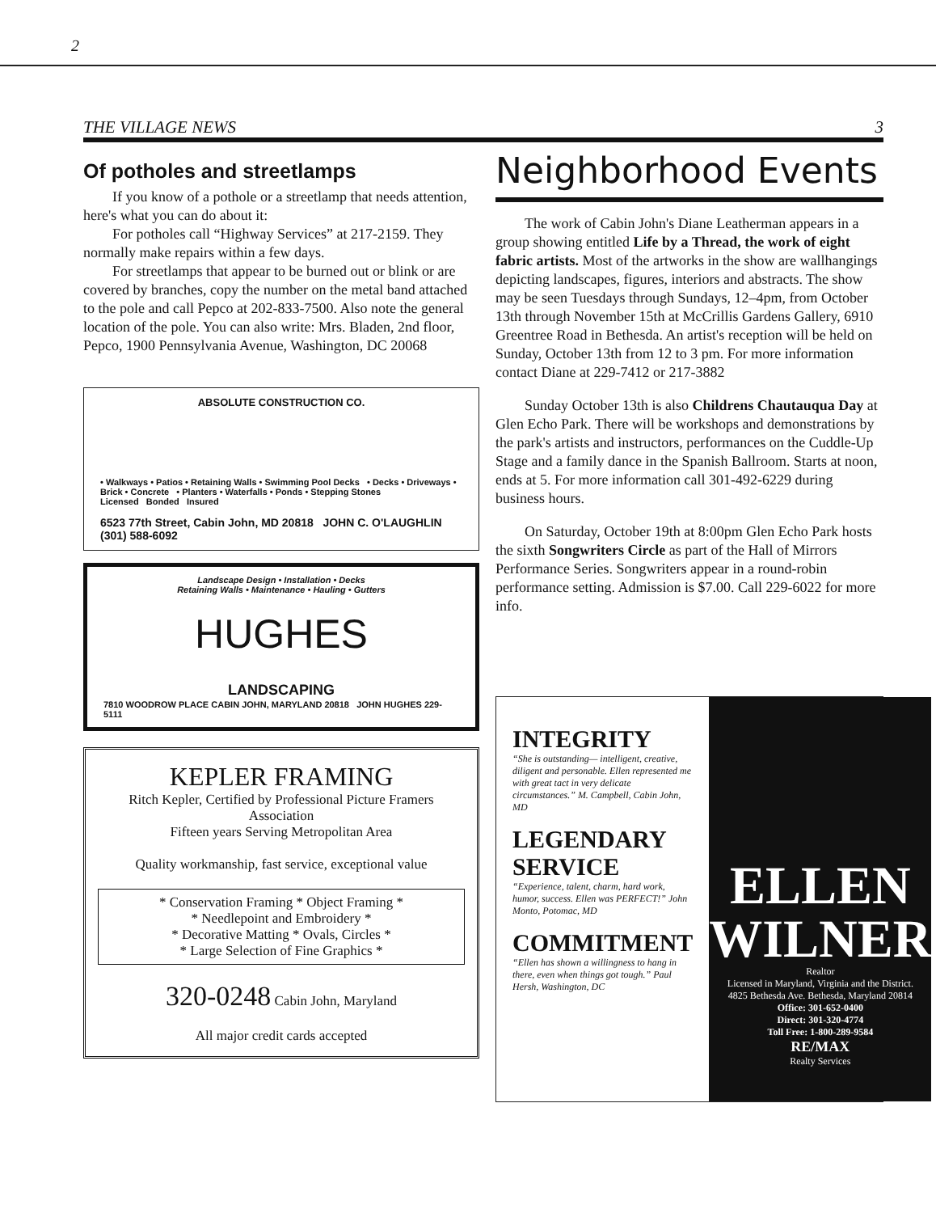2
THE VILLAGE NEWS 3
Of potholes and streetlamps
If you know of a pothole or a streetlamp that needs attention, here's what you can do about it:
For potholes call “Highway Services” at 217-2159. They normally make repairs within a few days.
For streetlamps that appear to be burned out or blink or are covered by branches, copy the number on the metal band attached to the pole and call Pepco at 202-833-7500. Also note the general location of the pole. You can also write: Mrs. Bladen, 2nd floor, Pepco, 1900 Pennsylvania Avenue, Washington, DC 20068
ABSOLUTE CONSTRUCTION CO.
• Walkways • Patios • Retaining Walls • Swimming Pool Decks • Decks • Driveways • Brick • Concrete • Planters • Waterfalls • Ponds • Stepping Stones
Licensed Bonded Insured
6523 77th Street, Cabin John, MD 20818 JOHN C. O'LAUGHLIN (301) 588-6092
Landscape Design • Installation • Decks
Retaining Walls • Maintenance • Hauling • Gutters
HUGHES
LANDSCAPING
7810 WOODROW PLACE CABIN JOHN, MARYLAND 20818 JOHN HUGHES 229-5111
KEPLER FRAMING
Ritch Kepler, Certified by Professional Picture Framers Association
Fifteen years Serving Metropolitan Area
Quality workmanship, fast service, exceptional value
* Conservation Framing * Object Framing *
* Needlepoint and Embroidery *
* Decorative Matting * Ovals, Circles *
* Large Selection of Fine Graphics *
320-0248 Cabin John, Maryland
All major credit cards accepted
Neighborhood Events
The work of Cabin John's Diane Leatherman appears in a group showing entitled Life by a Thread, the work of eight fabric artists. Most of the artworks in the show are wallhangings depicting landscapes, figures, interiors and abstracts. The show may be seen Tuesdays through Sundays, 12–4pm, from October 13th through November 15th at McCrillis Gardens Gallery, 6910 Greentree Road in Bethesda. An artist's reception will be held on Sunday, October 13th from 12 to 3 pm. For more information contact Diane at 229-7412 or 217-3882
Sunday October 13th is also Childrens Chautauqua Day at Glen Echo Park. There will be workshops and demonstrations by the park's artists and instructors, performances on the Cuddle-Up Stage and a family dance in the Spanish Ballroom. Starts at noon, ends at 5. For more information call 301-492-6229 during business hours.
On Saturday, October 19th at 8:00pm Glen Echo Park hosts the sixth Songwriters Circle as part of the Hall of Mirrors Performance Series. Songwriters appear in a round-robin performance setting. Admission is $7.00. Call 229-6022 for more info.
INTEGRITY
“She is outstanding— intelligent, creative, diligent and personable. Ellen represented me with great tact in very delicate circumstances.” M. Campbell, Cabin John, MD
LEGENDARY SERVICE
“Experience, talent, charm, hard work, humor, success. Ellen was PERFECT!” John Monto, Potomac, MD
COMMITMENT
“Ellen has shown a willingness to hang in there, even when things got tough.” Paul Hersh, Washington, DC
ELLEN WILNER
Realtor
Licensed in Maryland, Virginia and the District.
4825 Bethesda Ave. Bethesda, Maryland 20814
Office: 301-652-0400
Direct: 301-320-4774
Toll Free: 1-800-289-9584
RE/MAX
Realty Services